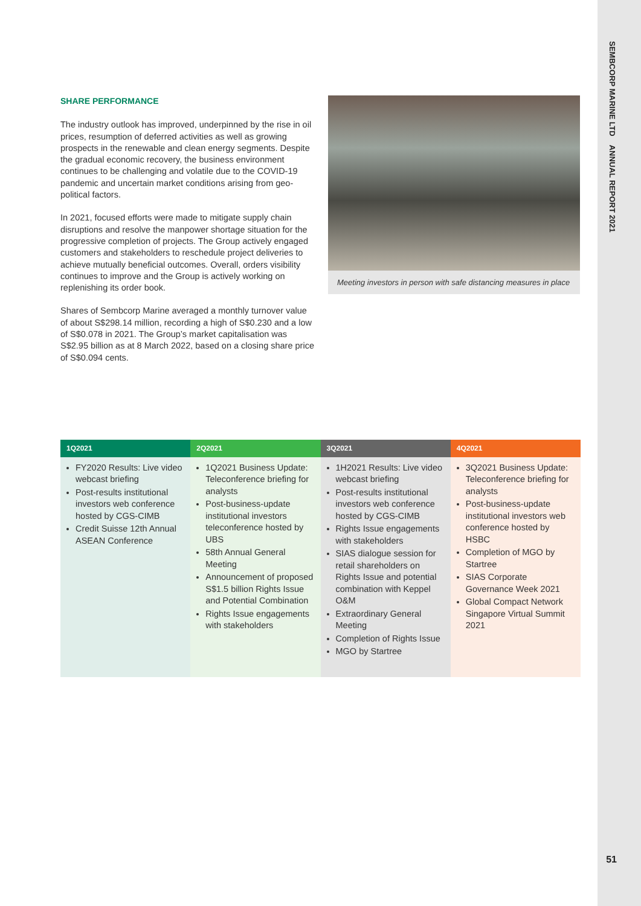SEMBCORP MARINE LTD ANNUAL REPORT 2021
SHARE PERFORMANCE
The industry outlook has improved, underpinned by the rise in oil prices, resumption of deferred activities as well as growing prospects in the renewable and clean energy segments. Despite the gradual economic recovery, the business environment continues to be challenging and volatile due to the COVID-19 pandemic and uncertain market conditions arising from geo-political factors.
In 2021, focused efforts were made to mitigate supply chain disruptions and resolve the manpower shortage situation for the progressive completion of projects. The Group actively engaged customers and stakeholders to reschedule project deliveries to achieve mutually beneficial outcomes. Overall, orders visibility continues to improve and the Group is actively working on replenishing its order book.
Shares of Sembcorp Marine averaged a monthly turnover value of about S$298.14 million, recording a high of S$0.230 and a low of S$0.078 in 2021. The Group’s market capitalisation was S$2.95 billion as at 8 March 2022, based on a closing share price of S$0.094 cents.
Meeting investors in person with safe distancing measures in place
| 1Q2021 | 2Q2021 | 3Q2021 | 4Q2021 |
| --- | --- | --- | --- |
| FY2020 Results: Live video webcast briefing Post-results institutional investors web conference hosted by CGS-CIMB Credit Suisse 12th Annual ASEAN Conference | 1Q2021 Business Update: Teleconference briefing for analysts Post-business-update institutional investors teleconference hosted by UBS 58th Annual General Meeting Announcement of proposed S$1.5 billion Rights Issue and Potential Combination Rights Issue engagements with stakeholders | 1H2021 Results: Live video webcast briefing Post-results institutional investors web conference hosted by CGS-CIMB Rights Issue engagements with stakeholders SIAS dialogue session for retail shareholders on Rights Issue and potential combination with Keppel O&M Extraordinary General Meeting Completion of Rights Issue MGO by Startree | 3Q2021 Business Update: Teleconference briefing for analysts Post-business-update institutional investors web conference hosted by HSBC Completion of MGO by Startree SIAS Corporate Governance Week 2021 Global Compact Network Singapore Virtual Summit 2021 |
51